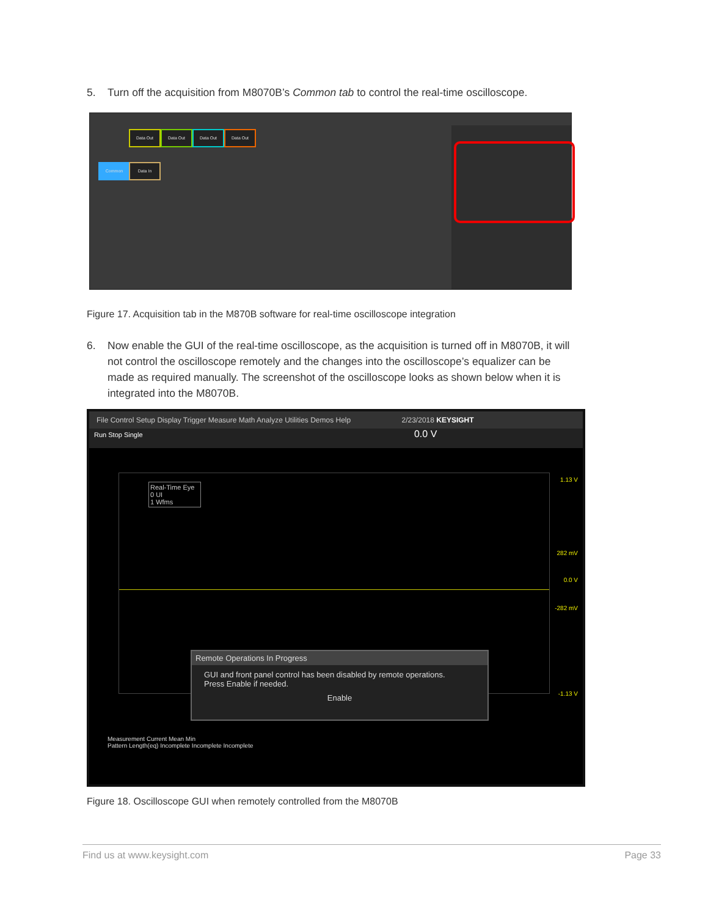5. Turn off the acquisition from M8070B’s Common tab to control the real-time oscilloscope.
Data Out Data Out Data Out Data Out
Common Data In
Figure 17. Acquisition tab in the M870B software for real-time oscilloscope integration
6. Now enable the GUI of the real-time oscilloscope, as the acquisition is turned off in M8070B, it will not control the oscilloscope remotely and the changes into the oscilloscope’s equalizer can be made as required manually. The screenshot of the oscilloscope looks as shown below when it is integrated into the M8070B.
File Control Setup Display Trigger Measure Math Analyze Utilities Demos Help 2/23/2018 KEYSIGHT
Run Stop Single 0.0 V
Real-Time Eye
0 UI
1 Wfms
1.13 V
282 mV
0.0 V
-282 mV
-1.13 V
Remote Operations In Progress
GUI and front panel control has been disabled by remote operations.
Press Enable if needed.
Enable
Measurement Current Mean Min
Pattern Length(eq) Incomplete Incomplete Incomplete
Figure 18. Oscilloscope GUI when remotely controlled from the M8070B
Find us at www.keysight.com Page 33